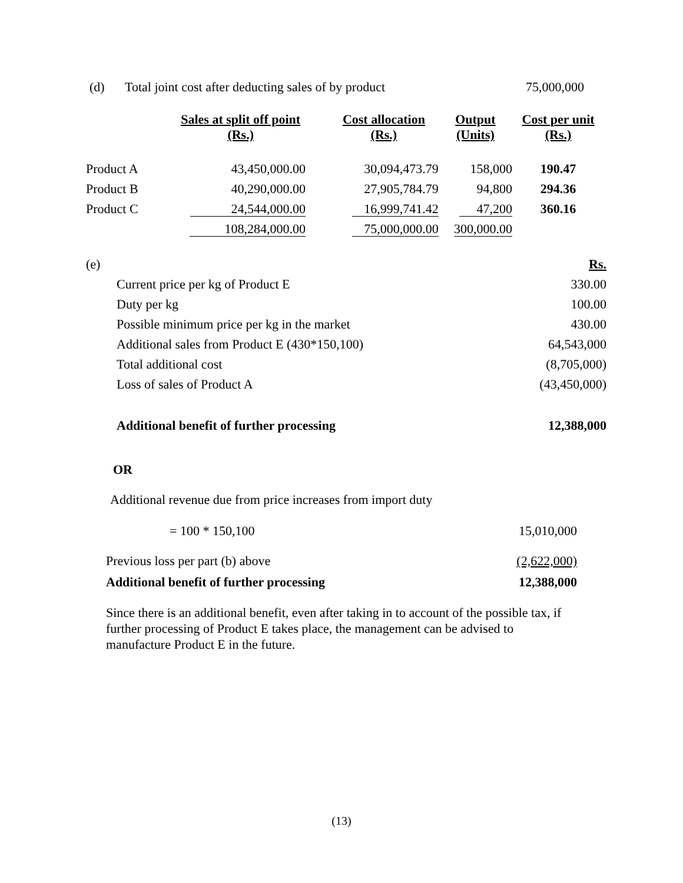(d) Total joint cost after deducting sales of by product 75,000,000
| | Sales at split off point (Rs.) | Cost allocation (Rs.) | Output (Units) | Cost per unit (Rs.) |
| --- | --- | --- | --- | --- |
| Product A | 43,450,000.00 | 30,094,473.79 | 158,000 | 190.47 |
| Product B | 40,290,000.00 | 27,905,784.79 | 94,800 | 294.36 |
| Product C | 24,544,000.00 | 16,999,741.42 | 47,200 | 360.16 |
| | 108,284,000.00 | 75,000,000.00 | 300,000.00 | |
| (e) | | Rs. |
| | Current price per kg of Product E | 330.00 |
| | Duty per kg | 100.00 |
| | Possible minimum price per kg in the market | 430.00 |
| | Additional sales from Product E (430*150,100) | 64,543,000 |
| | Total additional cost | (8,705,000) |
| | Loss of sales of Product A | (43,450,000) |
| | Additional benefit of further processing | 12,388,000 |
OR
Additional revenue due from price increases from import duty
= 100 * 150,100 15,010,000
Previous loss per part (b) above (2,622,000)
Additional benefit of further processing 12,388,000
Since there is an additional benefit, even after taking in to account of the possible tax, if further processing of Product E takes place, the management can be advised to manufacture Product E in the future.
(13)